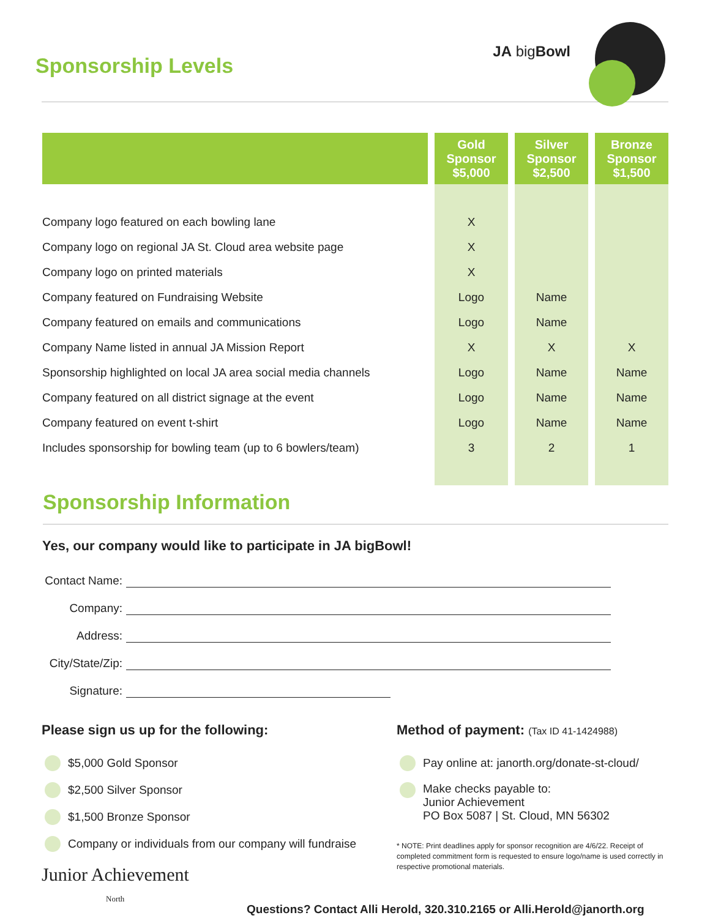Sponsorship Levels
JA bigBowl
| | Gold Sponsor $5,000 | Silver Sponsor $2,500 | Bronze Sponsor $1,500 |
| --- | --- | --- | --- |
| Company logo featured on each bowling lane | X | | |
| Company logo on regional JA St. Cloud area website page | X | | |
| Company logo on printed materials | X | | |
| Company featured on Fundraising Website | Logo | Name | |
| Company featured on emails and communications | Logo | Name | |
| Company Name listed in annual JA Mission Report | X | X | X |
| Sponsorship highlighted on local JA area social media channels | Logo | Name | Name |
| Company featured on all district signage at the event | Logo | Name | Name |
| Company featured on event t-shirt | Logo | Name | Name |
| Includes sponsorship for bowling team (up to 6 bowlers/team) | 3 | 2 | 1 |
Sponsorship Information
Yes, our company would like to participate in JA bigBowl!
Contact Name:
Company:
Address:
City/State/Zip:
Signature:
Please sign us up for the following:
$5,000 Gold Sponsor
$2,500 Silver Sponsor
$1,500 Bronze Sponsor
Company or individuals from our company will fundraise
Junior Achievement
North
Method of payment: (Tax ID 41-1424988)
Pay online at: janorth.org/donate-st-cloud/
Make checks payable to:
Junior Achievement
PO Box 5087 | St. Cloud, MN 56302
* NOTE: Print deadlines apply for sponsor recognition are 4/6/22. Receipt of completed commitment form is requested to ensure logo/name is used correctly in respective promotional materials.
Questions? Contact Alli Herold, 320.310.2165 or Alli.Herold@janorth.org